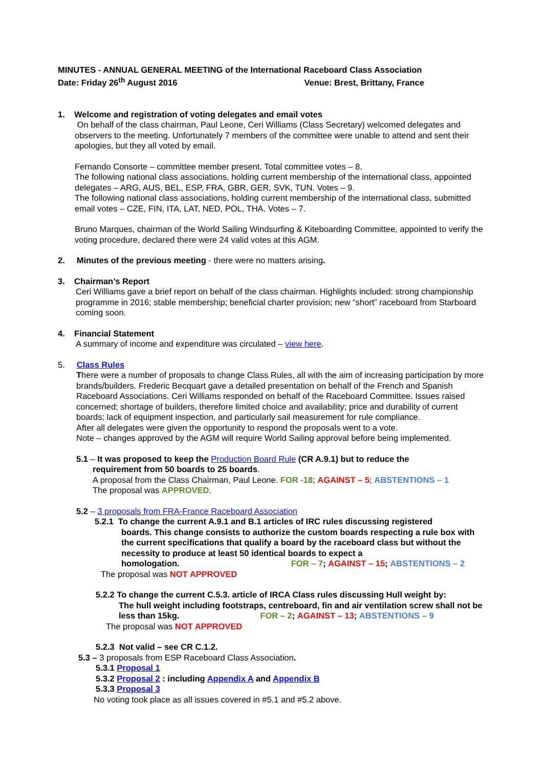MINUTES - ANNUAL GENERAL MEETING of the International Raceboard Class Association
Date: Friday 26<sup>th</sup> August 2016 Venue: Brest, Brittany, France
1. Welcome and registration of voting delegates and email votes
On behalf of the class chairman, Paul Leone, Ceri Williams (Class Secretary) welcomed delegates and observers to the meeting. Unfortunately 7 members of the committee were unable to attend and sent their apologies, but they all voted by email.
Fernando Consorte – committee member present. Total committee votes – 8.
The following national class associations, holding current membership of the international class, appointed delegates – ARG, AUS, BEL, ESP, FRA, GBR, GER, SVK, TUN. Votes – 9.
The following national class associations, holding current membership of the international class, submitted email votes – CZE, FIN, ITA, LAT, NED, POL, THA. Votes – 7.
Bruno Marques, chairman of the World Sailing Windsurfing & Kiteboarding Committee, appointed to verify the voting procedure, declared there were 24 valid votes at this AGM.
2. Minutes of the previous meeting - there were no matters arising.
3. Chairman’s Report
Ceri Williams gave a brief report on behalf of the class chairman. Highlights included: strong championship programme in 2016; stable membership; beneficial charter provision; new “short” raceboard from Starboard coming soon.
4. Financial Statement
A summary of income and expenditure was circulated – view here.
5. Class Rules
There were a number of proposals to change Class Rules, all with the aim of increasing participation by more brands/builders. Frederic Becquart gave a detailed presentation on behalf of the French and Spanish Raceboard Associations. Ceri Williams responded on behalf of the Raceboard Committee. Issues raised concerned; shortage of builders, therefore limited choice and availability; price and durability of current boards; lack of equipment inspection, and particularly sail measurement for rule compliance.
After all delegates were given the opportunity to respond the proposals went to a vote.
Note – changes approved by the AGM will require World Sailing approval before being implemented.
5.1 – It was proposed to keep the Production Board Rule (CR A.9.1) but to reduce the
requirement from 50 boards to 25 boards.
A proposal from the Class Chairman, Paul Leone. FOR -18; AGAINST – 5; ABSTENTIONS – 1
The proposal was APPROVED.
5.2 – 3 proposals from FRA-France Raceboard Association
5.2.1 To change the current A.9.1 and B.1 articles of IRC rules discussing registered
boards. This change consists to authorize the custom boards respecting a rule box with the current specifications that qualify a board by the raceboard class but without the necessity to produce at least 50 identical boards to expect a homologation. FOR – 7; AGAINST – 15; ABSTENTIONS – 2
The proposal was NOT APPROVED
5.2.2 To change the current C.5.3. article of IRCA Class rules discussing Hull weight by:
The hull weight including footstraps, centreboard, fin and air ventilation screw shall not be less than 15kg. FOR – 2; AGAINST – 13; ABSTENTIONS – 9
The proposal was NOT APPROVED
5.2.3 Not valid – see CR C.1.2.
5.3 – 3 proposals from ESP Raceboard Class Association.
5.3.1 Proposal 1
5.3.2 Proposal 2 : including Appendix A and Appendix B
5.3.3 Proposal 3
No voting took place as all issues covered in #5.1 and #5.2 above.